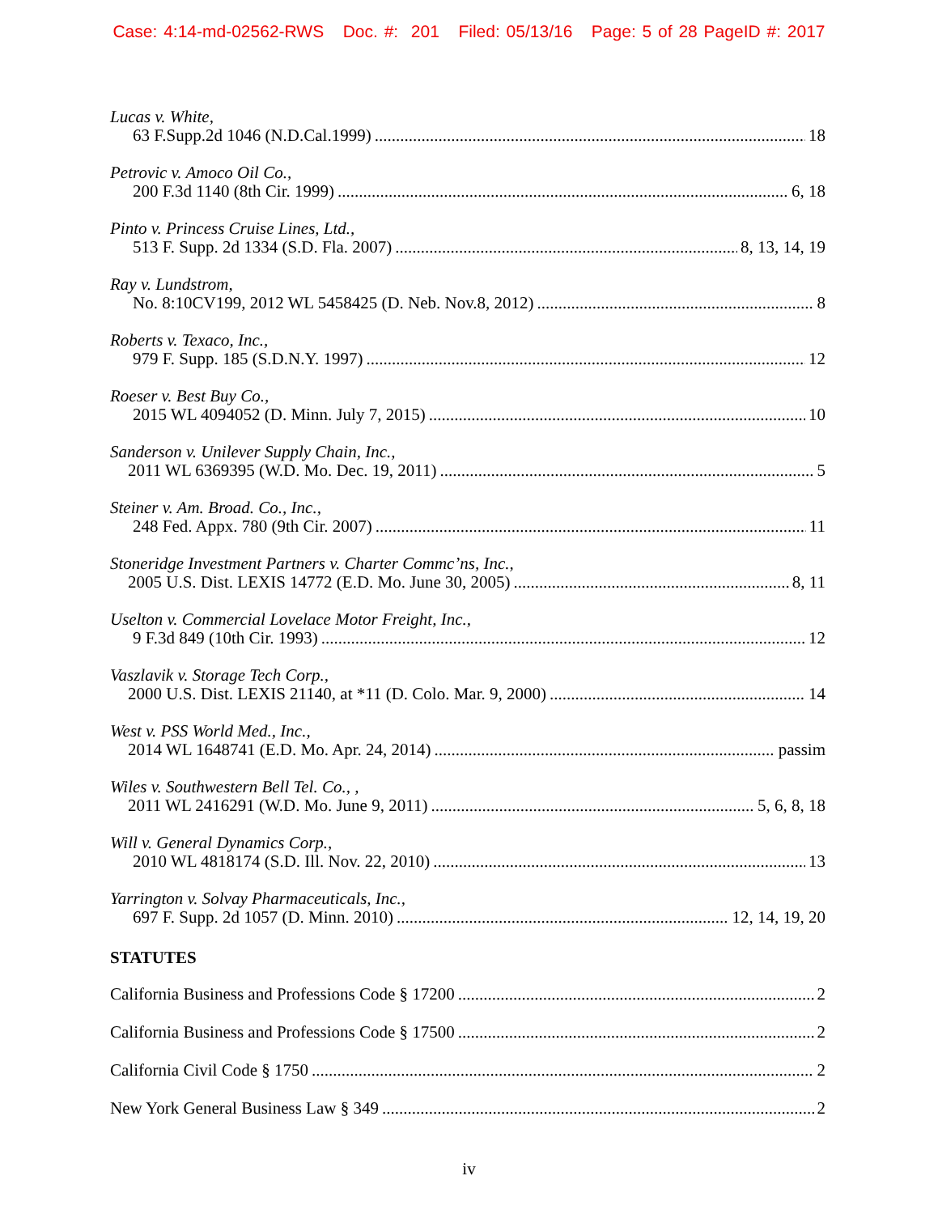Case: 4:14-md-02562-RWS Doc. #: 201 Filed: 05/13/16 Page: 5 of 28 PageID #: 2017
Lucas v. White,
63 F.Supp.2d 1046 (N.D.Cal.1999) 18
Petrovic v. Amoco Oil Co.,
200 F.3d 1140 (8th Cir. 1999) 6, 18
Pinto v. Princess Cruise Lines, Ltd.,
513 F. Supp. 2d 1334 (S.D. Fla. 2007) 8, 13, 14, 19
Ray v. Lundstrom,
No. 8:10CV199, 2012 WL 5458425 (D. Neb. Nov.8, 2012) 8
Roberts v. Texaco, Inc.,
979 F. Supp. 185 (S.D.N.Y. 1997) 12
Roeser v. Best Buy Co.,
2015 WL 4094052 (D. Minn. July 7, 2015) 10
Sanderson v. Unilever Supply Chain, Inc.,
2011 WL 6369395 (W.D. Mo. Dec. 19, 2011) 5
Steiner v. Am. Broad. Co., Inc.,
248 Fed. Appx. 780 (9th Cir. 2007) 11
Stoneridge Investment Partners v. Charter Commc’ns, Inc.,
2005 U.S. Dist. LEXIS 14772 (E.D. Mo. June 30, 2005) 8, 11
Uselton v. Commercial Lovelace Motor Freight, Inc.,
9 F.3d 849 (10th Cir. 1993) 12
Vaszlavik v. Storage Tech Corp.,
2000 U.S. Dist. LEXIS 21140, at *11 (D. Colo. Mar. 9, 2000) 14
West v. PSS World Med., Inc.,
2014 WL 1648741 (E.D. Mo. Apr. 24, 2014) passim
Wiles v. Southwestern Bell Tel. Co., ,
2011 WL 2416291 (W.D. Mo. June 9, 2011) 5, 6, 8, 18
Will v. General Dynamics Corp.,
2010 WL 4818174 (S.D. Ill. Nov. 22, 2010) 13
Yarrington v. Solvay Pharmaceuticals, Inc.,
697 F. Supp. 2d 1057 (D. Minn. 2010) 12, 14, 19, 20
STATUTES
California Business and Professions Code § 17200 2
California Business and Professions Code § 17500 2
California Civil Code § 1750 2
New York General Business Law § 349 2
iv